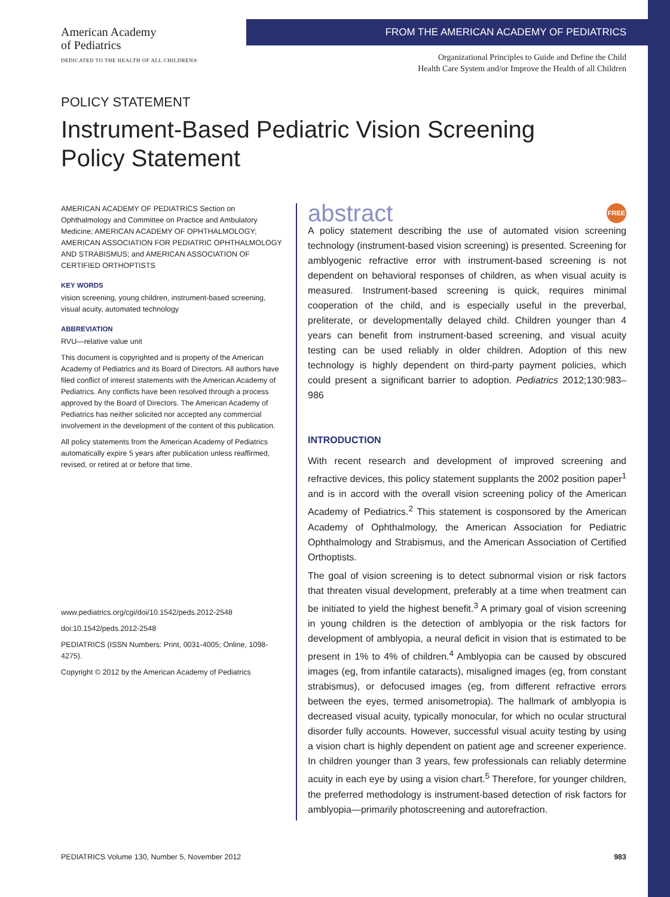American Academy
of Pediatrics
DEDICATED TO THE HEALTH OF ALL CHILDREN®
FROM THE AMERICAN ACADEMY OF PEDIATRICS
Organizational Principles to Guide and Define the Child
Health Care System and/or Improve the Health of all Children
POLICY STATEMENT
Instrument-Based Pediatric Vision Screening Policy Statement
AMERICAN ACADEMY OF PEDIATRICS Section on Ophthalmology and Committee on Practice and Ambulatory Medicine; AMERICAN ACADEMY OF OPHTHALMOLOGY; AMERICAN ASSOCIATION FOR PEDIATRIC OPHTHALMOLOGY AND STRABISMUS; and AMERICAN ASSOCIATION OF CERTIFIED ORTHOPTISTS
KEY WORDS
vision screening, young children, instrument-based screening, visual acuity, automated technology
ABBREVIATION
RVU—relative value unit
This document is copyrighted and is property of the American Academy of Pediatrics and its Board of Directors. All authors have filed conflict of interest statements with the American Academy of Pediatrics. Any conflicts have been resolved through a process approved by the Board of Directors. The American Academy of Pediatrics has neither solicited nor accepted any commercial involvement in the development of the content of this publication.
All policy statements from the American Academy of Pediatrics automatically expire 5 years after publication unless reaffirmed, revised, or retired at or before that time.
www.pediatrics.org/cgi/doi/10.1542/peds.2012-2548
doi:10.1542/peds.2012-2548
PEDIATRICS (ISSN Numbers: Print, 0031-4005; Online, 1098-4275).
Copyright © 2012 by the American Academy of Pediatrics
abstract FREE
A policy statement describing the use of automated vision screening technology (instrument-based vision screening) is presented. Screening for amblyogenic refractive error with instrument-based screening is not dependent on behavioral responses of children, as when visual acuity is measured. Instrument-based screening is quick, requires minimal cooperation of the child, and is especially useful in the preverbal, preliterate, or developmentally delayed child. Children younger than 4 years can benefit from instrument-based screening, and visual acuity testing can be used reliably in older children. Adoption of this new technology is highly dependent on third-party payment policies, which could present a significant barrier to adoption. Pediatrics 2012;130:983–986
INTRODUCTION
With recent research and development of improved screening and refractive devices, this policy statement supplants the 2002 position paper<sup>1</sup> and is in accord with the overall vision screening policy of the American Academy of Pediatrics.<sup>2</sup> This statement is cosponsored by the American Academy of Ophthalmology, the American Association for Pediatric Ophthalmology and Strabismus, and the American Association of Certified Orthoptists.
The goal of vision screening is to detect subnormal vision or risk factors that threaten visual development, preferably at a time when treatment can be initiated to yield the highest benefit.<sup>3</sup> A primary goal of vision screening in young children is the detection of amblyopia or the risk factors for development of amblyopia, a neural deficit in vision that is estimated to be present in 1% to 4% of children.<sup>4</sup> Amblyopia can be caused by obscured images (eg, from infantile cataracts), misaligned images (eg, from constant strabismus), or defocused images (eg, from different refractive errors between the eyes, termed anisometropia). The hallmark of amblyopia is decreased visual acuity, typically monocular, for which no ocular structural disorder fully accounts. However, successful visual acuity testing by using a vision chart is highly dependent on patient age and screener experience. In children younger than 3 years, few professionals can reliably determine acuity in each eye by using a vision chart.<sup>5</sup> Therefore, for younger children, the preferred methodology is instrument-based detection of risk factors for amblyopia—primarily photoscreening and autorefraction.
PEDIATRICS Volume 130, Number 5, November 2012 983